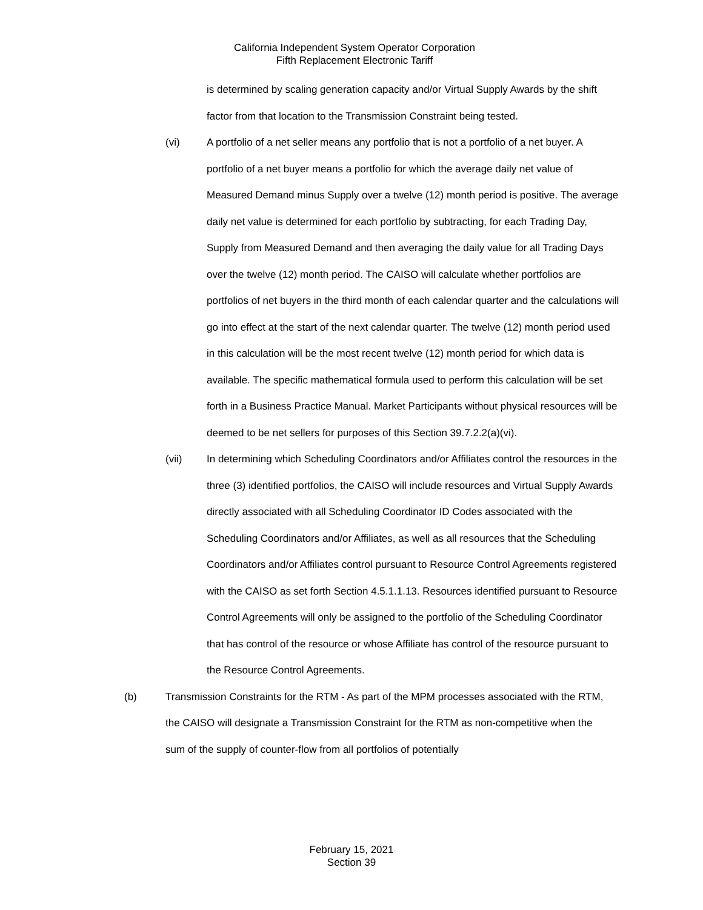California Independent System Operator Corporation
Fifth Replacement Electronic Tariff
is determined by scaling generation capacity and/or Virtual Supply Awards by the shift factor from that location to the Transmission Constraint being tested.
(vi) A portfolio of a net seller means any portfolio that is not a portfolio of a net buyer. A portfolio of a net buyer means a portfolio for which the average daily net value of Measured Demand minus Supply over a twelve (12) month period is positive. The average daily net value is determined for each portfolio by subtracting, for each Trading Day, Supply from Measured Demand and then averaging the daily value for all Trading Days over the twelve (12) month period. The CAISO will calculate whether portfolios are portfolios of net buyers in the third month of each calendar quarter and the calculations will go into effect at the start of the next calendar quarter. The twelve (12) month period used in this calculation will be the most recent twelve (12) month period for which data is available. The specific mathematical formula used to perform this calculation will be set forth in a Business Practice Manual. Market Participants without physical resources will be deemed to be net sellers for purposes of this Section 39.7.2.2(a)(vi).
(vii) In determining which Scheduling Coordinators and/or Affiliates control the resources in the three (3) identified portfolios, the CAISO will include resources and Virtual Supply Awards directly associated with all Scheduling Coordinator ID Codes associated with the Scheduling Coordinators and/or Affiliates, as well as all resources that the Scheduling Coordinators and/or Affiliates control pursuant to Resource Control Agreements registered with the CAISO as set forth Section 4.5.1.1.13. Resources identified pursuant to Resource Control Agreements will only be assigned to the portfolio of the Scheduling Coordinator that has control of the resource or whose Affiliate has control of the resource pursuant to the Resource Control Agreements.
(b) Transmission Constraints for the RTM - As part of the MPM processes associated with the RTM, the CAISO will designate a Transmission Constraint for the RTM as non-competitive when the sum of the supply of counter-flow from all portfolios of potentially
February 15, 2021
Section 39